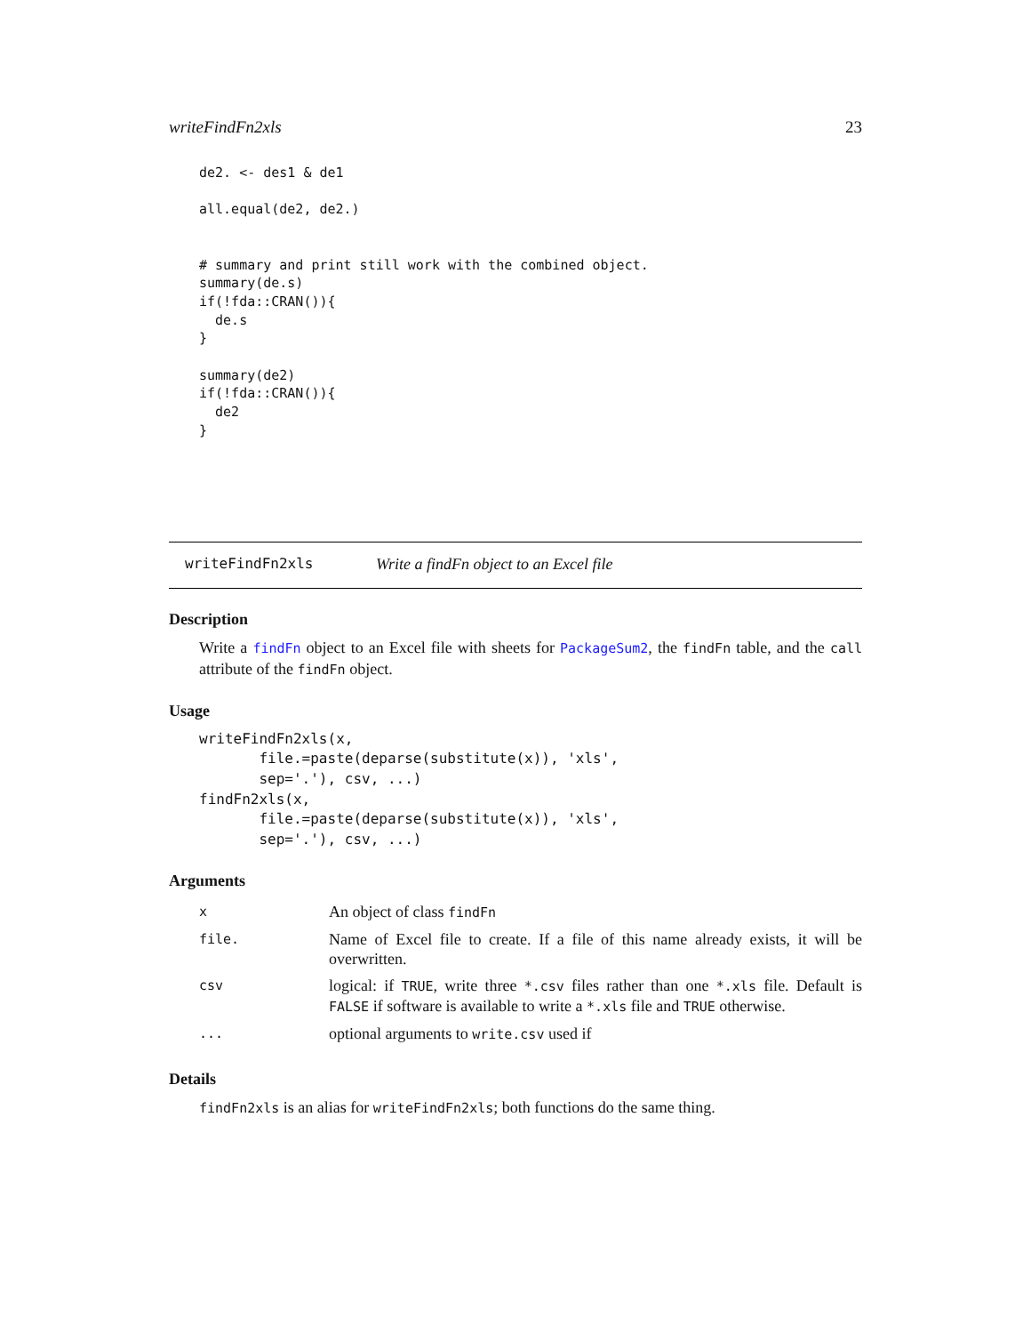writeFindFn2xls 23
de2. <- des1 & de1

all.equal(de2, de2.)


# summary and print still work with the combined object.
summary(de.s)
if(!fda::CRAN()){
  de.s
}

summary(de2)
if(!fda::CRAN()){
  de2
}
writeFindFn2xls Write a findFn object to an Excel file
Description
Write a findFn object to an Excel file with sheets for PackageSum2, the findFn table, and the call attribute of the findFn object.
Usage
writeFindFn2xls(x,
       file.=paste(deparse(substitute(x)), 'xls',
       sep='.'), csv, ...)
findFn2xls(x,
       file.=paste(deparse(substitute(x)), 'xls',
       sep='.'), csv, ...)
Arguments
| x | An object of class findFn |
| file. | Name of Excel file to create. If a file of this name already exists, it will be overwritten. |
| csv | logical: if TRUE , write three *.csv files rather than one *.xls file. Default is FALSE if software is available to write a *.xls file and TRUE otherwise. |
| ... | optional arguments to write.csv used if |
Details
findFn2xls is an alias for writeFindFn2xls; both functions do the same thing.